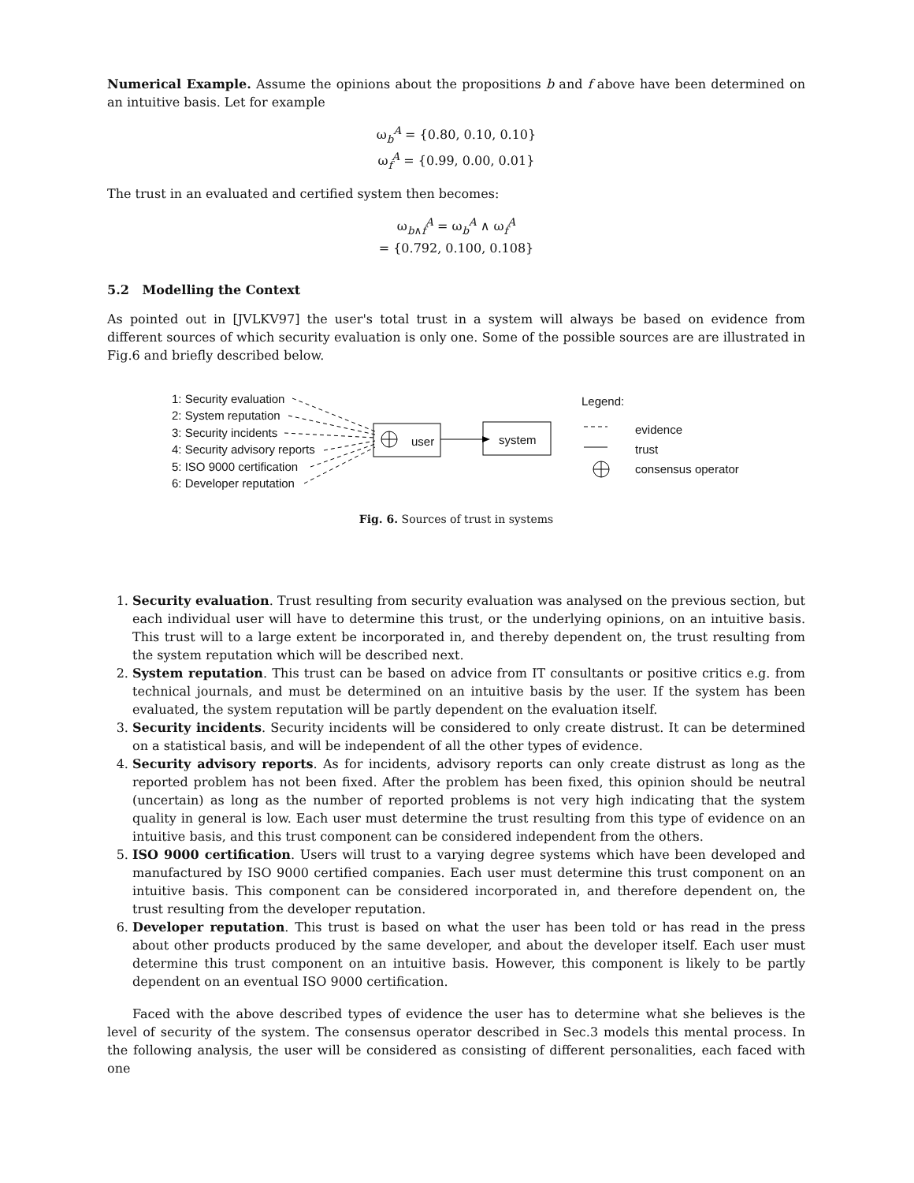Numerical Example. Assume the opinions about the propositions b and f above have been determined on an intuitive basis. Let for example
ω<sub>b</sub><sup>A</sup> = {0.80, 0.10, 0.10}
ω<sub>f</sub><sup>A</sup> = {0.99, 0.00, 0.01}
The trust in an evaluated and certified system then becomes:
ω<sub>b∧f</sub><sup>A</sup> = ω<sub>b</sub><sup>A</sup> ∧ ω<sub>f</sub><sup>A</sup>
= {0.792, 0.100, 0.108}
5.2 Modelling the Context
As pointed out in [JVLKV97] the user's total trust in a system will always be based on evidence from different sources of which security evaluation is only one. Some of the possible sources are are illustrated in Fig.6 and briefly described below.
1: Security evaluation
2: System reputation
3: Security incidents
4: Security advisory reports
5: ISO 9000 certification
6: Developer reputation
user system
Legend:
evidence
trust
consensus operator
Fig. 6. Sources of trust in systems
1. Security evaluation. Trust resulting from security evaluation was analysed on the previous section, but each individual user will have to determine this trust, or the underlying opinions, on an intuitive basis. This trust will to a large extent be incorporated in, and thereby dependent on, the trust resulting from the system reputation which will be described next.
2. System reputation. This trust can be based on advice from IT consultants or positive critics e.g. from technical journals, and must be determined on an intuitive basis by the user. If the system has been evaluated, the system reputation will be partly dependent on the evaluation itself.
3. Security incidents. Security incidents will be considered to only create distrust. It can be determined on a statistical basis, and will be independent of all the other types of evidence.
4. Security advisory reports. As for incidents, advisory reports can only create distrust as long as the reported problem has not been fixed. After the problem has been fixed, this opinion should be neutral (uncertain) as long as the number of reported problems is not very high indicating that the system quality in general is low. Each user must determine the trust resulting from this type of evidence on an intuitive basis, and this trust component can be considered independent from the others.
5. ISO 9000 certification. Users will trust to a varying degree systems which have been developed and manufactured by ISO 9000 certified companies. Each user must determine this trust component on an intuitive basis. This component can be considered incorporated in, and therefore dependent on, the trust resulting from the developer reputation.
6. Developer reputation. This trust is based on what the user has been told or has read in the press about other products produced by the same developer, and about the developer itself. Each user must determine this trust component on an intuitive basis. However, this component is likely to be partly dependent on an eventual ISO 9000 certification.
Faced with the above described types of evidence the user has to determine what she believes is the level of security of the system. The consensus operator described in Sec.3 models this mental process. In the following analysis, the user will be considered as consisting of different personalities, each faced with one